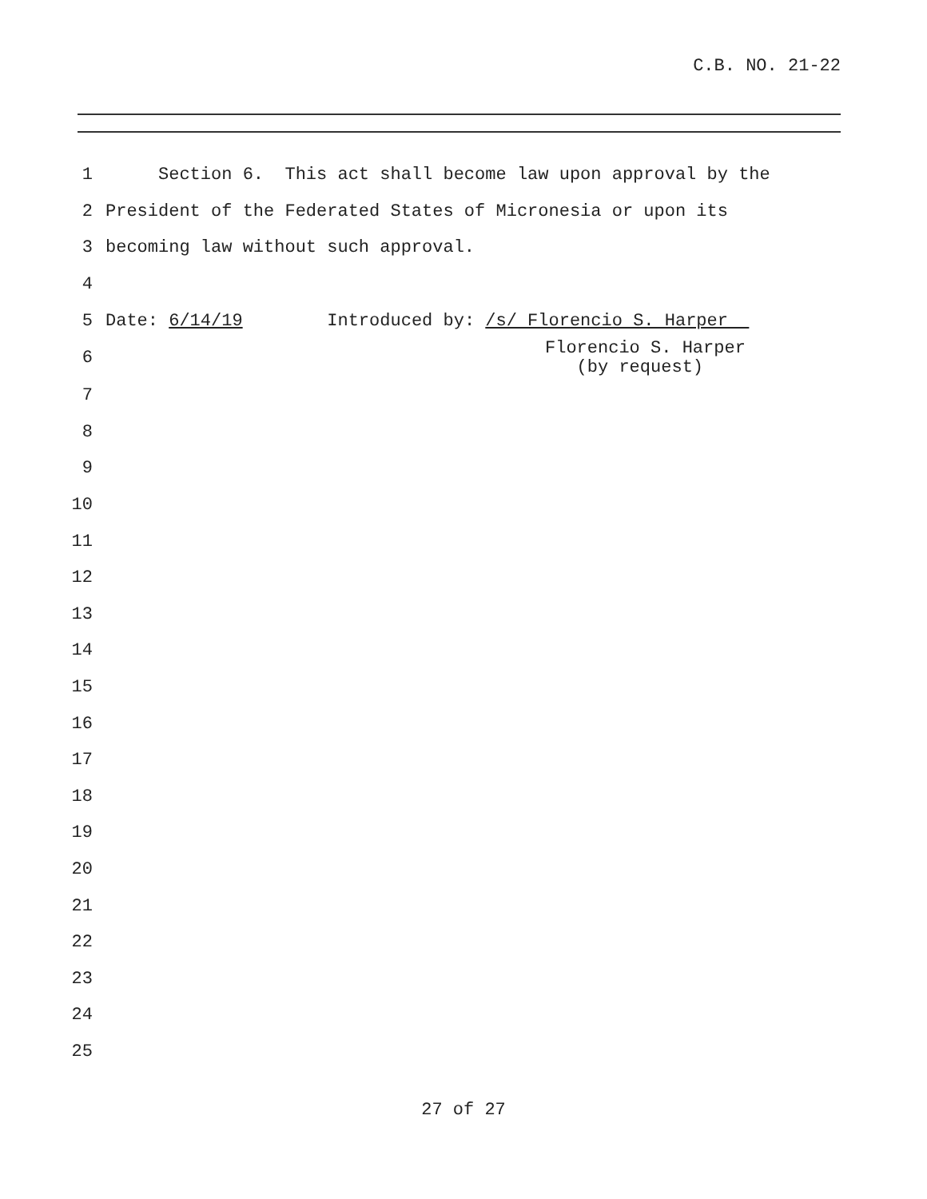C.B. NO. 21-22
1 Section 6. This act shall become law upon approval by the
2 President of the Federated States of Micronesia or upon its
3 becoming law without such approval.
4
5 Date: 6/14/19 Introduced by: /s/ Florencio S. Harper
6 Florencio S. Harper (by request)
7
8
9
10
11
12
13
14
15
16
17
18
19
20
21
22
23
24
25
27 of 27